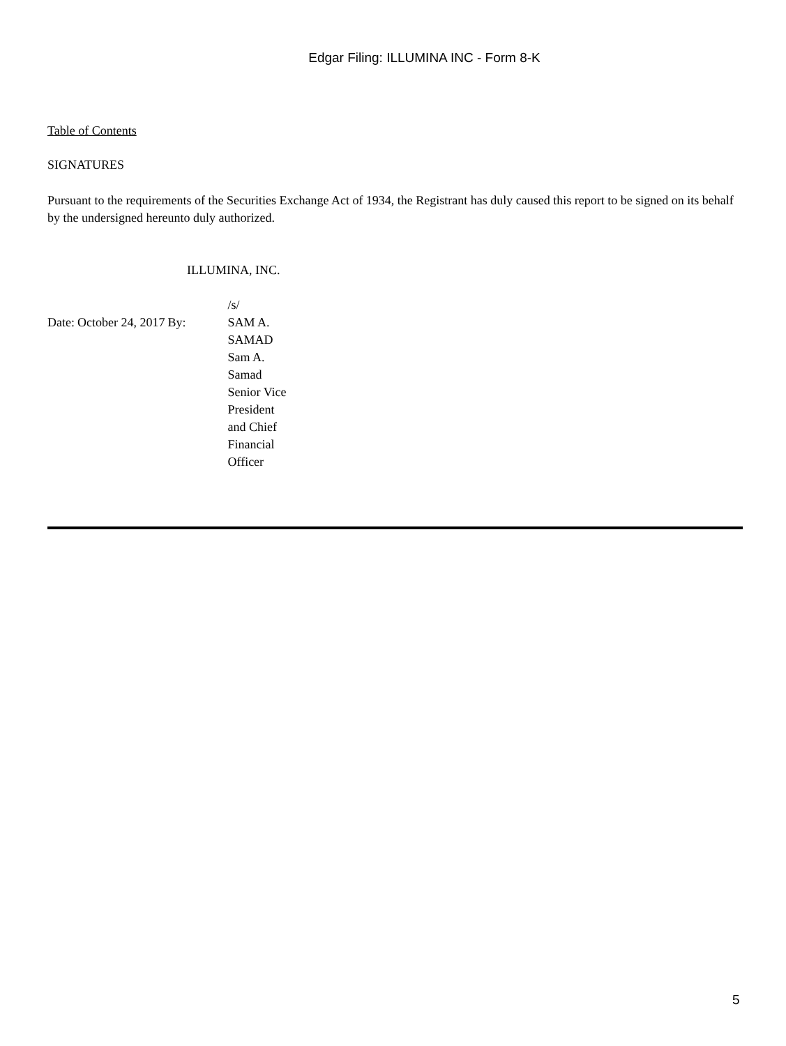Edgar Filing: ILLUMINA INC - Form 8-K
Table of Contents
SIGNATURES
Pursuant to the requirements of the Securities Exchange Act of 1934, the Registrant has duly caused this report to be signed on its behalf by the undersigned hereunto duly authorized.
ILLUMINA, INC.
| | | | /s/ |
| Date: | October 24, 2017 | By: | SAM A. SAMAD Sam A. Samad Senior Vice President and Chief Financial Officer |
5